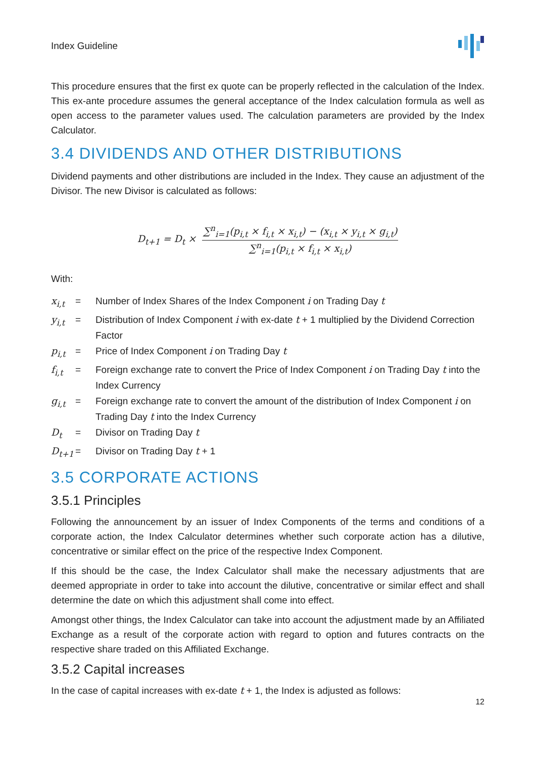Index Guideline
This procedure ensures that the first ex quote can be properly reflected in the calculation of the Index. This ex-ante procedure assumes the general acceptance of the Index calculation formula as well as open access to the parameter values used. The calculation parameters are provided by the Index Calculator.
3.4 DIVIDENDS AND OTHER DISTRIBUTIONS
Dividend payments and other distributions are included in the Index. They cause an adjustment of the Divisor. The new Divisor is calculated as follows:
D<sub>t+1</sub> = D<sub>t</sub> × ∑<sup>n</sup><sub>i=1</sub>(p<sub>i,t</sub> × f<sub>i,t</sub> × x<sub>i,t</sub>) − (x<sub>i,t</sub> × y<sub>i,t</sub> × g<sub>i,t</sub>) ∑<sup>n</sup><sub>i=1</sub>(p<sub>i,t</sub> × f<sub>i,t</sub> × x<sub>i,t</sub>)
With:
| x<sub>i,t</sub> | = | Number of Index Shares of the Index Component i on Trading Day t |
| y<sub>i,t</sub> | = | Distribution of Index Component i with ex-date t + 1 multiplied by the Dividend Correction Factor |
| p<sub>i,t</sub> | = | Price of Index Component i on Trading Day t |
| f<sub>i,t</sub> | = | Foreign exchange rate to convert the Price of Index Component i on Trading Day t into the Index Currency |
| g<sub>i,t</sub> | = | Foreign exchange rate to convert the amount of the distribution of Index Component i on Trading Day t into the Index Currency |
| D<sub>t</sub> | = | Divisor on Trading Day t |
| D<sub>t+1</sub> | = | Divisor on Trading Day t + 1 |
3.5 CORPORATE ACTIONS
3.5.1 Principles
Following the announcement by an issuer of Index Components of the terms and conditions of a corporate action, the Index Calculator determines whether such corporate action has a dilutive, concentrative or similar effect on the price of the respective Index Component.
If this should be the case, the Index Calculator shall make the necessary adjustments that are deemed appropriate in order to take into account the dilutive, concentrative or similar effect and shall determine the date on which this adjustment shall come into effect.
Amongst other things, the Index Calculator can take into account the adjustment made by an Affiliated Exchange as a result of the corporate action with regard to option and futures contracts on the respective share traded on this Affiliated Exchange.
3.5.2 Capital increases
In the case of capital increases with ex-date t + 1, the Index is adjusted as follows:
12